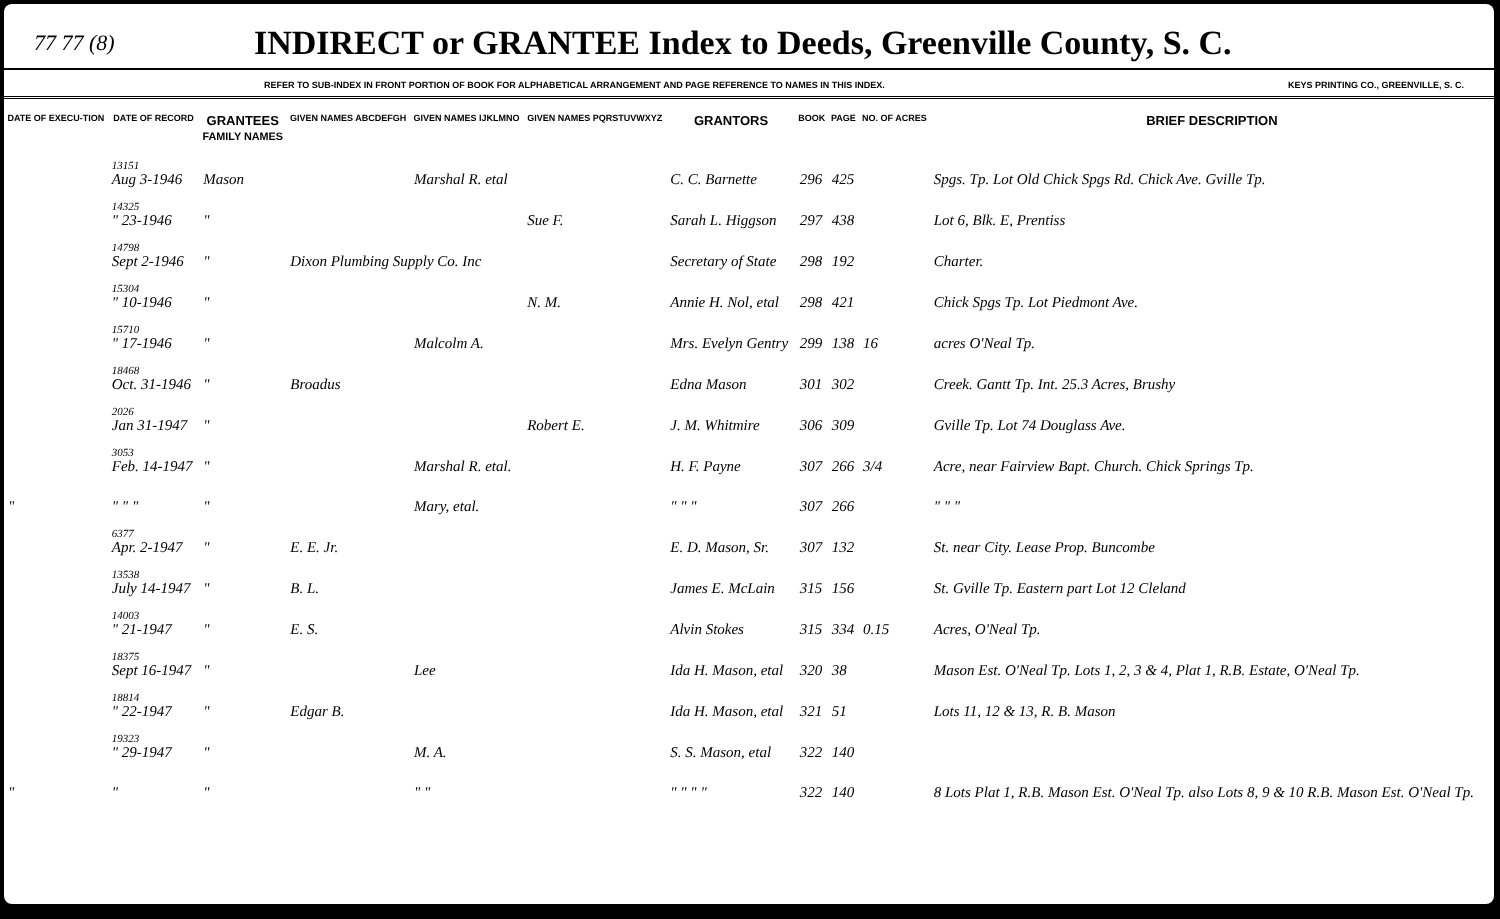77 77 (8)
INDIRECT or GRANTEE Index to Deeds, Greenville County, S. C.
REFER TO SUB-INDEX IN FRONT PORTION OF BOOK FOR ALPHABETICAL ARRANGEMENT AND PAGE REFERENCE TO NAMES IN THIS INDEX. KEYS PRINTING CO., GREENVILLE, S. C.
| DATE OF EXECU-TION | DATE OF RECORD | GRANTEES FAMILY NAMES | GIVEN NAMES ABCDEFGH | GIVEN NAMES IJKLMNO | GIVEN NAMES PQRSTUVWXYZ | GRANTORS | BOOK | PAGE | NO. OF ACRES | BRIEF DESCRIPTION |
| --- | --- | --- | --- | --- | --- | --- | --- | --- | --- | --- |
| | 13151 Aug 3-1946 | Mason | | Marshal R. etal | | C. C. Barnette | 296 | 425 | | Spgs. Tp. Lot Old Chick Spgs Rd. Chick Ave. Gville Tp. |
| | 14325 " 23-1946 | " | | | Sue F. | Sarah L. Higgson | 297 | 438 | | Lot 6, Blk. E, Prentiss |
| | 14798 Sept 2-1946 | " | Dixon Plumbing Supply Co. Inc | | | Secretary of State | 298 | 192 | | Charter. |
| | 15304 " 10-1946 | " | | | N. M. | Annie H. Nol, etal | 298 | 421 | | Chick Spgs Tp. Lot Piedmont Ave. |
| | 15710 " 17-1946 | " | | Malcolm A. | | Mrs. Evelyn Gentry | 299 | 138 | 16 | acres O'Neal Tp. |
| | 18468 Oct. 31-1946 | " | Broadus | | | Edna Mason | 301 | 302 | | Creek. Gantt Tp. Int. 25.3 Acres, Brushy |
| | 2026 Jan 31-1947 | " | | | Robert E. | J. M. Whitmire | 306 | 309 | | Gville Tp. Lot 74 Douglass Ave. |
| | 3053 Feb. 14-1947 | " | | Marshal R. etal. | | H. F. Payne | 307 | 266 | 3/4 | Acre, near Fairview Bapt. Church. Chick Springs Tp. |
| " | " " " | " | | Mary, etal. | | " " " | 307 | 266 | | " " " |
| | 6377 Apr. 2-1947 | " | E. E. Jr. | | | E. D. Mason, Sr. | 307 | 132 | | St. near City. Lease Prop. Buncombe |
| | 13538 July 14-1947 | " | B. L. | | | James E. McLain | 315 | 156 | | St. Gville Tp. Eastern part Lot 12 Cleland |
| | 14003 " 21-1947 | " | E. S. | | | Alvin Stokes | 315 | 334 | 0.15 | Acres, O'Neal Tp. |
| | 18375 Sept 16-1947 | " | | Lee | | Ida H. Mason, etal | 320 | 38 | | Mason Est. O'Neal Tp. Lots 1, 2, 3 & 4, Plat 1, R.B. Estate, O'Neal Tp. |
| | 18814 " 22-1947 | " | Edgar B. | | | Ida H. Mason, etal | 321 | 51 | | Lots 11, 12 & 13, R. B. Mason |
| | 19323 " 29-1947 | " | | M. A. | | S. S. Mason, etal | 322 | 140 | | 8 Lots Plat 1, R.B. Mason Est. O'Neal Tp. also Lots 8, 9 & 10 R.B. Mason Est. O'Neal Tp. |
| " | " | " | | " " | | " " " " | 322 | 140 | | |